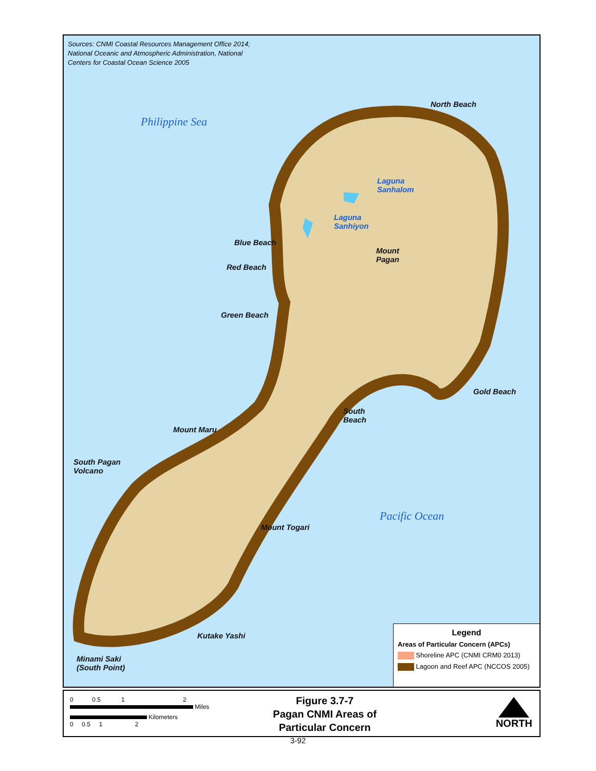Sources: CNMI Coastal Resources Management Office 2014;
National Oceanic and Atmospheric Administration, National
Centers for Coastal Ocean Science 2005
Philippine Sea
Pacific Ocean
North Beach
Laguna
Sanhalom
Laguna
Sanhiyon
Blue Beach
Mount
Pagan
Red Beach
Green Beach
Gold Beach
South
Beach
Mount Maru
South Pagan
Volcano
Mount Togari
Kutake Yashi
Minami Saki
(South Point)
Legend
Areas of Particular Concern (APCs)
Shoreline APC (CNMI CRM0 2013)
Lagoon and Reef APC (NCCOS 2005)
0 0.5 1 2
Miles
Kilometers
0 0.5 1 2
Figure 3.7-7
Pagan CNMI Areas of
Particular Concern
NORTH
3-92